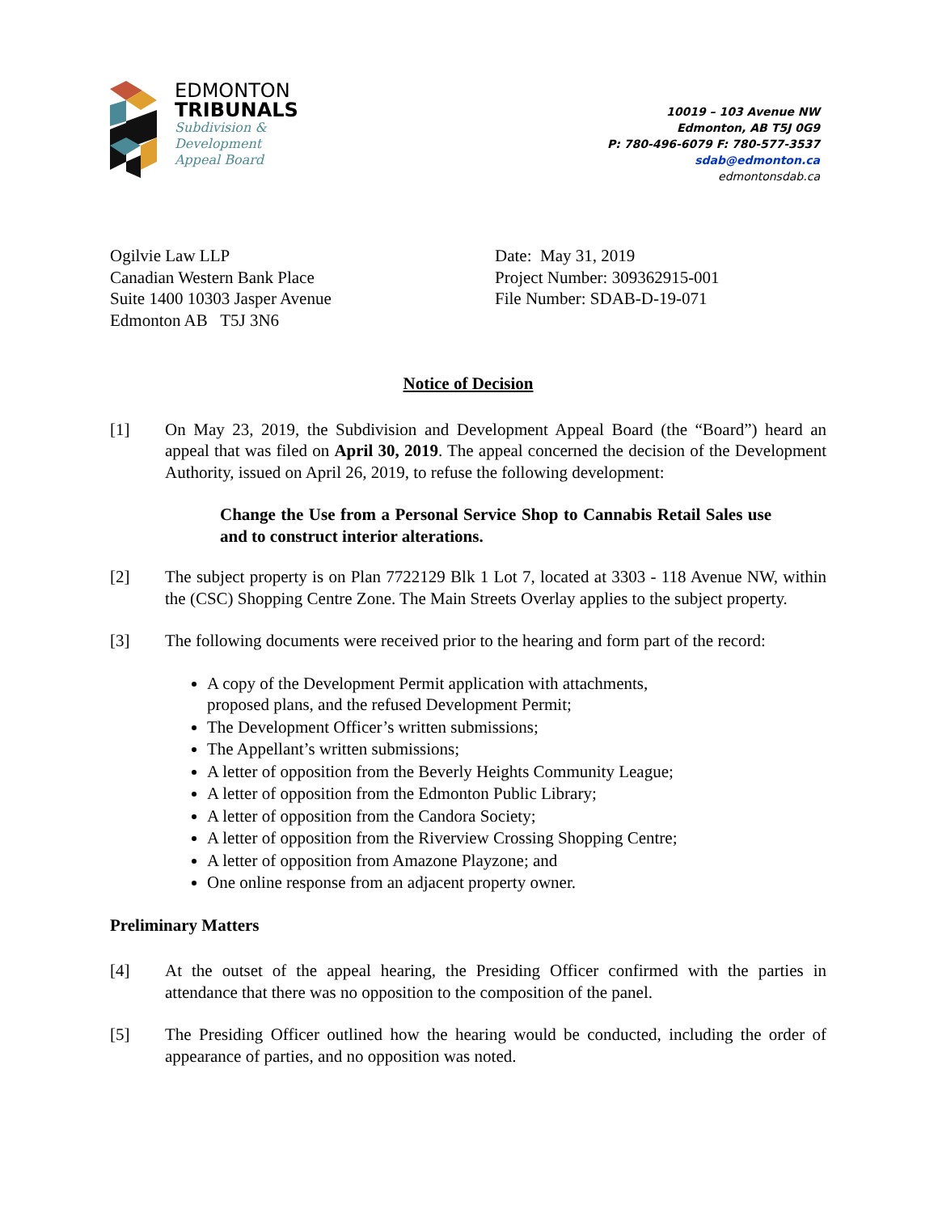EDMONTON
TRIBUNALS
Subdivision &
Development
Appeal Board
10019 – 103 Avenue NW
Edmonton, AB T5J 0G9
P: 780-496-6079 F: 780-577-3537
sdab@edmonton.ca
edmontonsdab.ca
Ogilvie Law LLP
Canadian Western Bank Place
Suite 1400 10303 Jasper Avenue
Edmonton AB T5J 3N6
Date: May 31, 2019
Project Number: 309362915-001
File Number: SDAB-D-19-071
Notice of Decision
[1] On May 23, 2019, the Subdivision and Development Appeal Board (the “Board”) heard an appeal that was filed on April 30, 2019. The appeal concerned the decision of the Development Authority, issued on April 26, 2019, to refuse the following development:
Change the Use from a Personal Service Shop to Cannabis Retail Sales use and to construct interior alterations.
[2] The subject property is on Plan 7722129 Blk 1 Lot 7, located at 3303 - 118 Avenue NW, within the (CSC) Shopping Centre Zone. The Main Streets Overlay applies to the subject property.
[3] The following documents were received prior to the hearing and form part of the record:
A copy of the Development Permit application with attachments, proposed plans, and the refused Development Permit;
The Development Officer’s written submissions;
The Appellant’s written submissions;
A letter of opposition from the Beverly Heights Community League;
A letter of opposition from the Edmonton Public Library;
A letter of opposition from the Candora Society;
A letter of opposition from the Riverview Crossing Shopping Centre;
A letter of opposition from Amazone Playzone; and
One online response from an adjacent property owner.
Preliminary Matters
[4] At the outset of the appeal hearing, the Presiding Officer confirmed with the parties in attendance that there was no opposition to the composition of the panel.
[5] The Presiding Officer outlined how the hearing would be conducted, including the order of appearance of parties, and no opposition was noted.